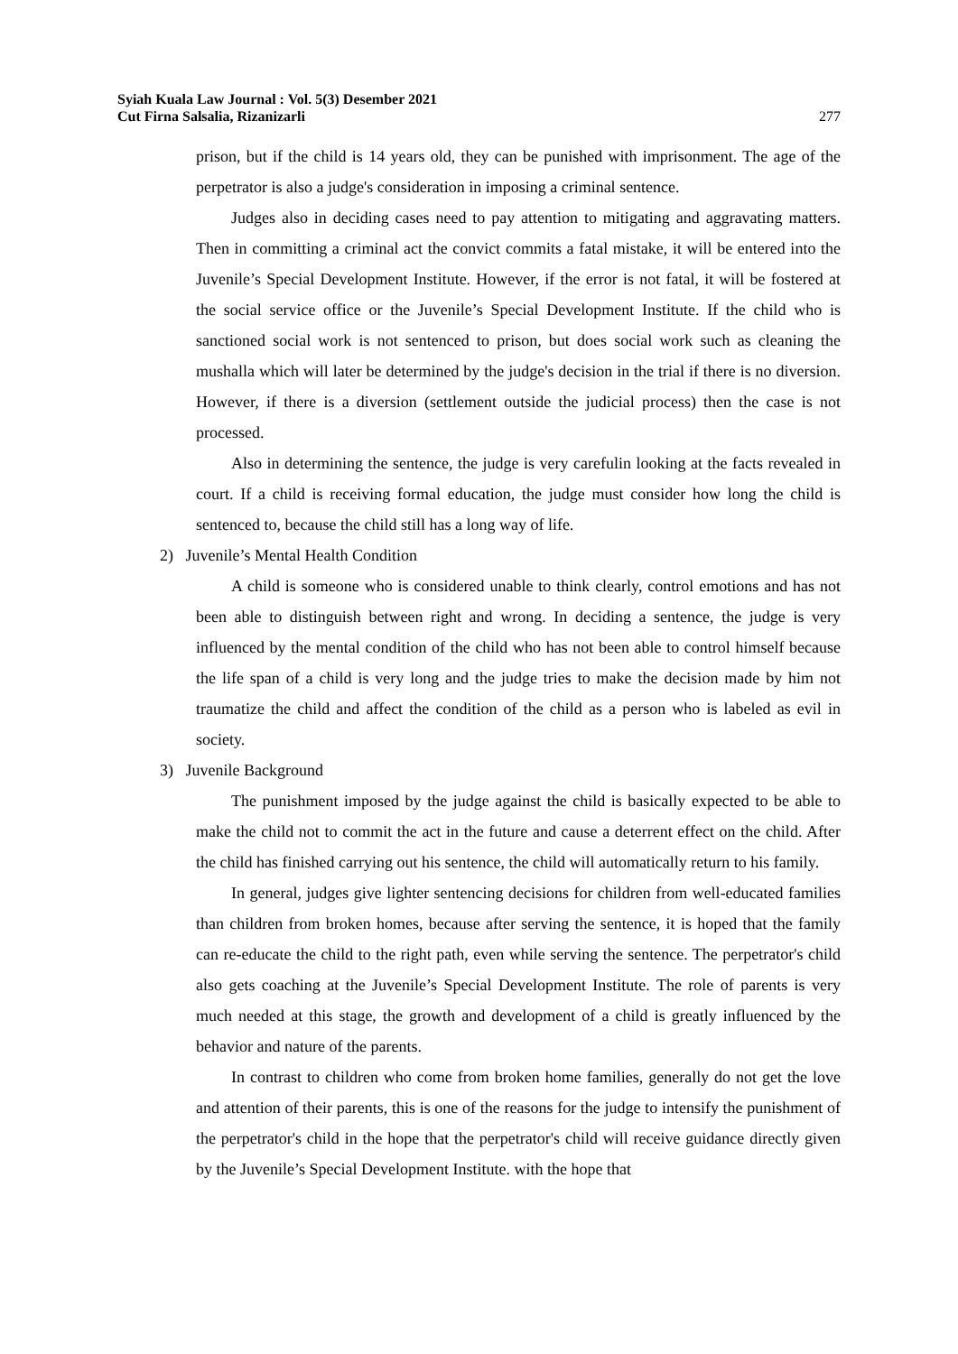Syiah Kuala Law Journal : Vol. 5(3) Desember 2021
Cut Firna Salsalia, Rizanizarli
277
prison, but if the child is 14 years old, they can be punished with imprisonment. The age of the perpetrator is also a judge's consideration in imposing a criminal sentence.
Judges also in deciding cases need to pay attention to mitigating and aggravating matters. Then in committing a criminal act the convict commits a fatal mistake, it will be entered into the Juvenile’s Special Development Institute. However, if the error is not fatal, it will be fostered at the social service office or the Juvenile’s Special Development Institute. If the child who is sanctioned social work is not sentenced to prison, but does social work such as cleaning the mushalla which will later be determined by the judge's decision in the trial if there is no diversion. However, if there is a diversion (settlement outside the judicial process) then the case is not processed.
Also in determining the sentence, the judge is very carefulin looking at the facts revealed in court. If a child is receiving formal education, the judge must consider how long the child is sentenced to, because the child still has a long way of life.
2) Juvenile’s Mental Health Condition
A child is someone who is considered unable to think clearly, control emotions and has not been able to distinguish between right and wrong. In deciding a sentence, the judge is very influenced by the mental condition of the child who has not been able to control himself because the life span of a child is very long and the judge tries to make the decision made by him not traumatize the child and affect the condition of the child as a person who is labeled as evil in society.
3) Juvenile Background
The punishment imposed by the judge against the child is basically expected to be able to make the child not to commit the act in the future and cause a deterrent effect on the child. After the child has finished carrying out his sentence, the child will automatically return to his family.
In general, judges give lighter sentencing decisions for children from well-educated families than children from broken homes, because after serving the sentence, it is hoped that the family can re-educate the child to the right path, even while serving the sentence. The perpetrator's child also gets coaching at the Juvenile’s Special Development Institute. The role of parents is very much needed at this stage, the growth and development of a child is greatly influenced by the behavior and nature of the parents.
In contrast to children who come from broken home families, generally do not get the love and attention of their parents, this is one of the reasons for the judge to intensify the punishment of the perpetrator's child in the hope that the perpetrator's child will receive guidance directly given by the Juvenile’s Special Development Institute. with the hope that